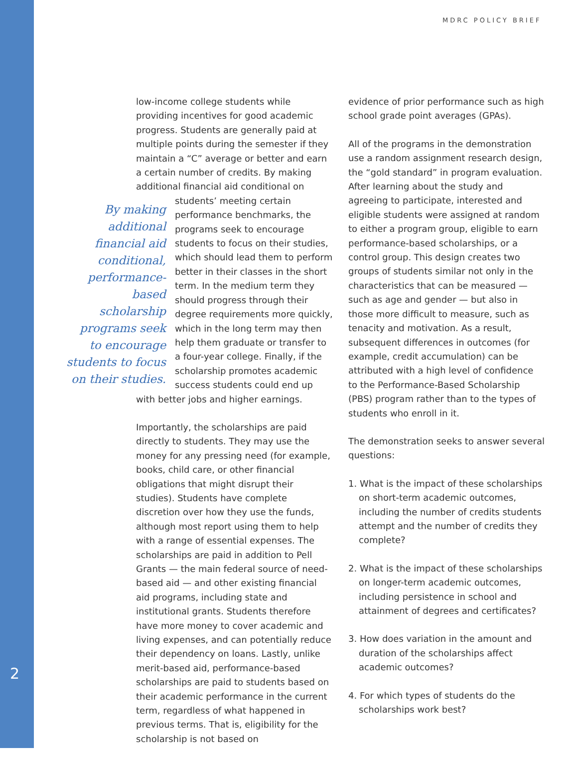MDRC POLICY BRIEF
2
low-income college students while providing incentives for good academic progress. Students are generally paid at multiple points during the semester if they maintain a “C” average or better and earn a certain number of credits. By making additional financial aid conditional on students’ meeting certain By making additional financial aid conditional, performance-based scholarship programs seek to encourage students to focus on their studies. performance benchmarks, the programs seek to encourage students to focus on their studies, which should lead them to perform better in their classes in the short term. In the medium term they should progress through their degree requirements more quickly, which in the long term may then help them graduate or transfer to a four-year college. Finally, if the scholarship promotes academic success students could end up with better jobs and higher earnings.
Importantly, the scholarships are paid directly to students. They may use the money for any pressing need (for example, books, child care, or other financial obligations that might disrupt their studies). Students have complete discretion over how they use the funds, although most report using them to help with a range of essential expenses. The scholarships are paid in addition to Pell Grants — the main federal source of need-based aid — and other existing financial aid programs, including state and institutional grants. Students therefore have more money to cover academic and living expenses, and can potentially reduce their dependency on loans. Lastly, unlike merit-based aid, performance-based scholarships are paid to students based on their academic performance in the current term, regardless of what happened in previous terms. That is, eligibility for the scholarship is not based on
evidence of prior performance such as high school grade point averages (GPAs).
All of the programs in the demonstration use a random assignment research design, the “gold standard” in program evaluation. After learning about the study and agreeing to participate, interested and eligible students were assigned at random to either a program group, eligible to earn performance-based scholarships, or a control group. This design creates two groups of students similar not only in the characteristics that can be measured — such as age and gender — but also in those more difficult to measure, such as tenacity and motivation. As a result, subsequent differences in outcomes (for example, credit accumulation) can be attributed with a high level of confidence to the Performance-Based Scholarship (PBS) program rather than to the types of students who enroll in it.
The demonstration seeks to answer several questions:
1. What is the impact of these scholarships on short-term academic outcomes, including the number of credits students attempt and the number of credits they complete?
2. What is the impact of these scholarships on longer-term academic outcomes, including persistence in school and attainment of degrees and certificates?
3. How does variation in the amount and duration of the scholarships affect academic outcomes?
4. For which types of students do the scholarships work best?